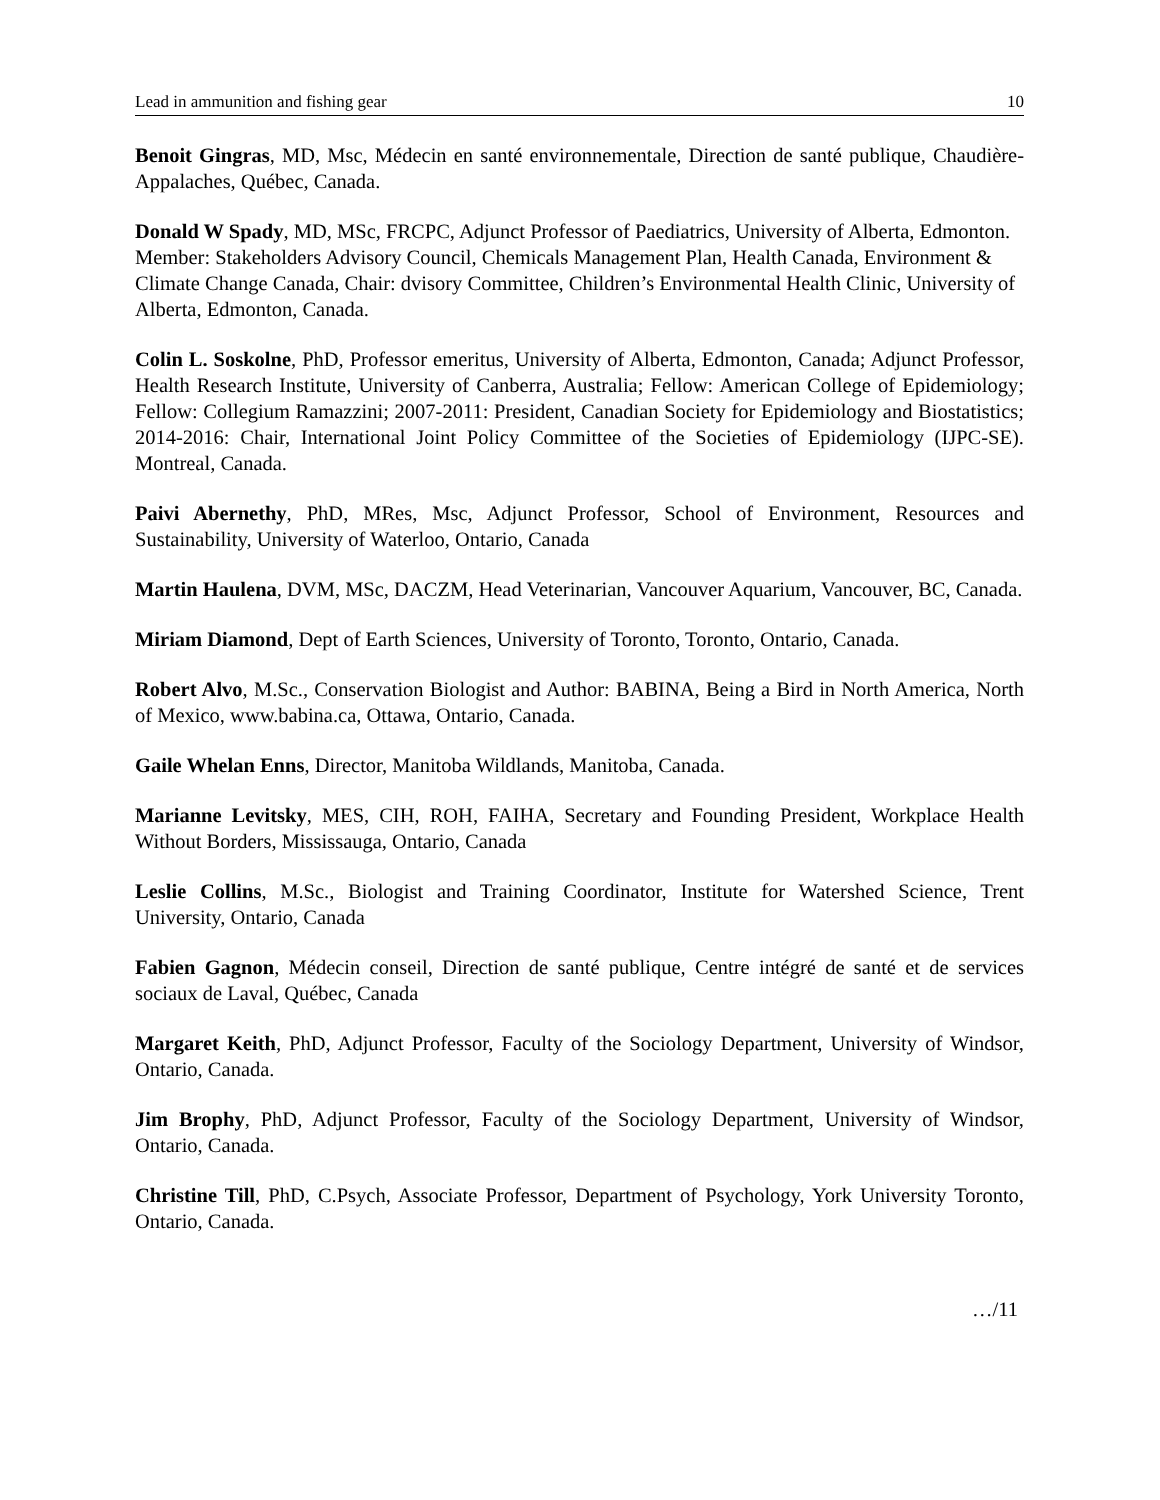Lead in ammunition and fishing gear 10
Benoit Gingras, MD, Msc, Médecin en santé environnementale, Direction de santé publique, Chaudière-Appalaches, Québec, Canada.
Donald W Spady, MD, MSc, FRCPC, Adjunct Professor of Paediatrics, University of Alberta, Edmonton. Member: Stakeholders Advisory Council, Chemicals Management Plan, Health Canada, Environment & Climate Change Canada, Chair: dvisory Committee, Children’s Environmental Health Clinic, University of Alberta, Edmonton, Canada.
Colin L. Soskolne, PhD, Professor emeritus, University of Alberta, Edmonton, Canada; Adjunct Professor, Health Research Institute, University of Canberra, Australia; Fellow: American College of Epidemiology; Fellow: Collegium Ramazzini; 2007-2011: President, Canadian Society for Epidemiology and Biostatistics; 2014-2016: Chair, International Joint Policy Committee of the Societies of Epidemiology (IJPC-SE). Montreal, Canada.
Paivi Abernethy, PhD, MRes, Msc, Adjunct Professor, School of Environment, Resources and Sustainability, University of Waterloo, Ontario, Canada
Martin Haulena, DVM, MSc, DACZM, Head Veterinarian, Vancouver Aquarium, Vancouver, BC, Canada.
Miriam Diamond, Dept of Earth Sciences, University of Toronto, Toronto, Ontario, Canada.
Robert Alvo, M.Sc., Conservation Biologist and Author: BABINA, Being a Bird in North America, North of Mexico, www.babina.ca, Ottawa, Ontario, Canada.
Gaile Whelan Enns, Director, Manitoba Wildlands, Manitoba, Canada.
Marianne Levitsky, MES, CIH, ROH, FAIHA, Secretary and Founding President, Workplace Health Without Borders, Mississauga, Ontario, Canada
Leslie Collins, M.Sc., Biologist and Training Coordinator, Institute for Watershed Science, Trent University, Ontario, Canada
Fabien Gagnon, Médecin conseil, Direction de santé publique, Centre intégré de santé et de services sociaux de Laval, Québec, Canada
Margaret Keith, PhD, Adjunct Professor, Faculty of the Sociology Department, University of Windsor, Ontario, Canada.
Jim Brophy, PhD, Adjunct Professor, Faculty of the Sociology Department, University of Windsor, Ontario, Canada.
Christine Till, PhD, C.Psych, Associate Professor, Department of Psychology, York University Toronto, Ontario, Canada.
…/11